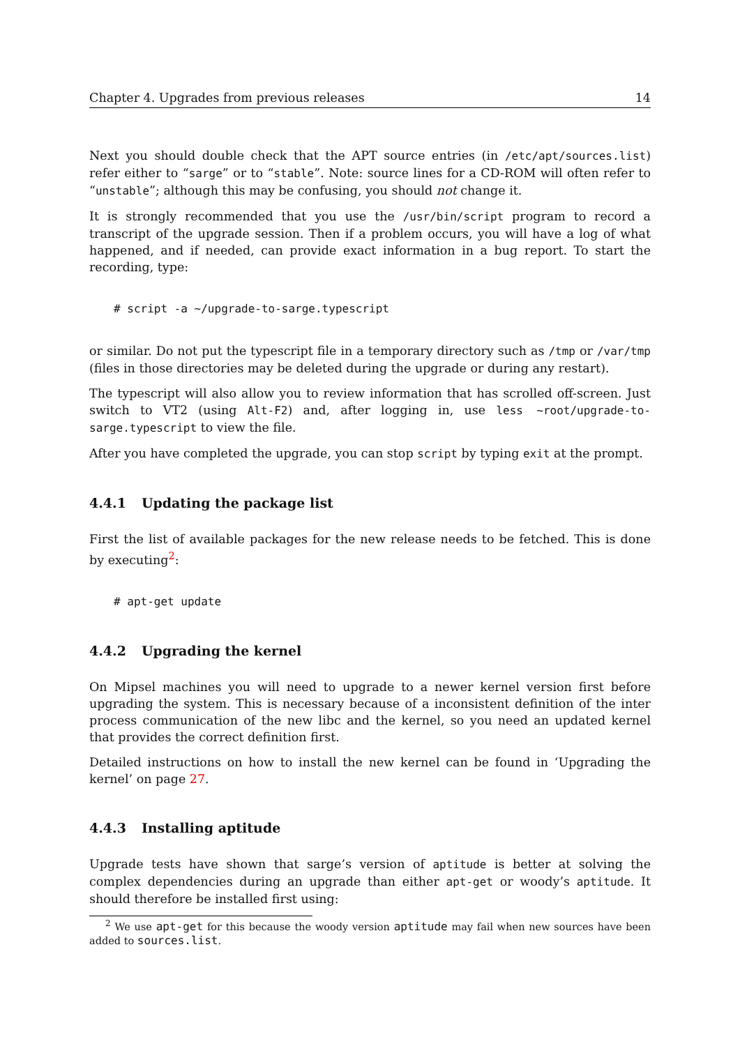Chapter 4. Upgrades from previous releases 14
Next you should double check that the APT source entries (in /etc/apt/sources.list) refer either to “sarge” or to “stable”. Note: source lines for a CD-ROM will often refer to “unstable”; although this may be confusing, you should not change it.
It is strongly recommended that you use the /usr/bin/script program to record a transcript of the upgrade session. Then if a problem occurs, you will have a log of what happened, and if needed, can provide exact information in a bug report. To start the recording, type:
# script -a ~/upgrade-to-sarge.typescript
or similar. Do not put the typescript file in a temporary directory such as /tmp or /var/tmp (files in those directories may be deleted during the upgrade or during any restart).
The typescript will also allow you to review information that has scrolled off-screen. Just switch to VT2 (using Alt-F2) and, after logging in, use less ~root/upgrade-to-sarge.typescript to view the file.
After you have completed the upgrade, you can stop script by typing exit at the prompt.
4.4.1 Updating the package list
First the list of available packages for the new release needs to be fetched. This is done by executing<sup>2</sup>:
# apt-get update
4.4.2 Upgrading the kernel
On Mipsel machines you will need to upgrade to a newer kernel version first before upgrading the system. This is necessary because of a inconsistent definition of the inter process communication of the new libc and the kernel, so you need an updated kernel that provides the correct definition first.
Detailed instructions on how to install the new kernel can be found in ‘Upgrading the kernel’ on page 27.
4.4.3 Installing aptitude
Upgrade tests have shown that sarge’s version of aptitude is better at solving the complex dependencies during an upgrade than either apt-get or woody’s aptitude. It should therefore be installed first using:
<sup>2</sup> We use apt-get for this because the woody version aptitude may fail when new sources have been added to sources.list.